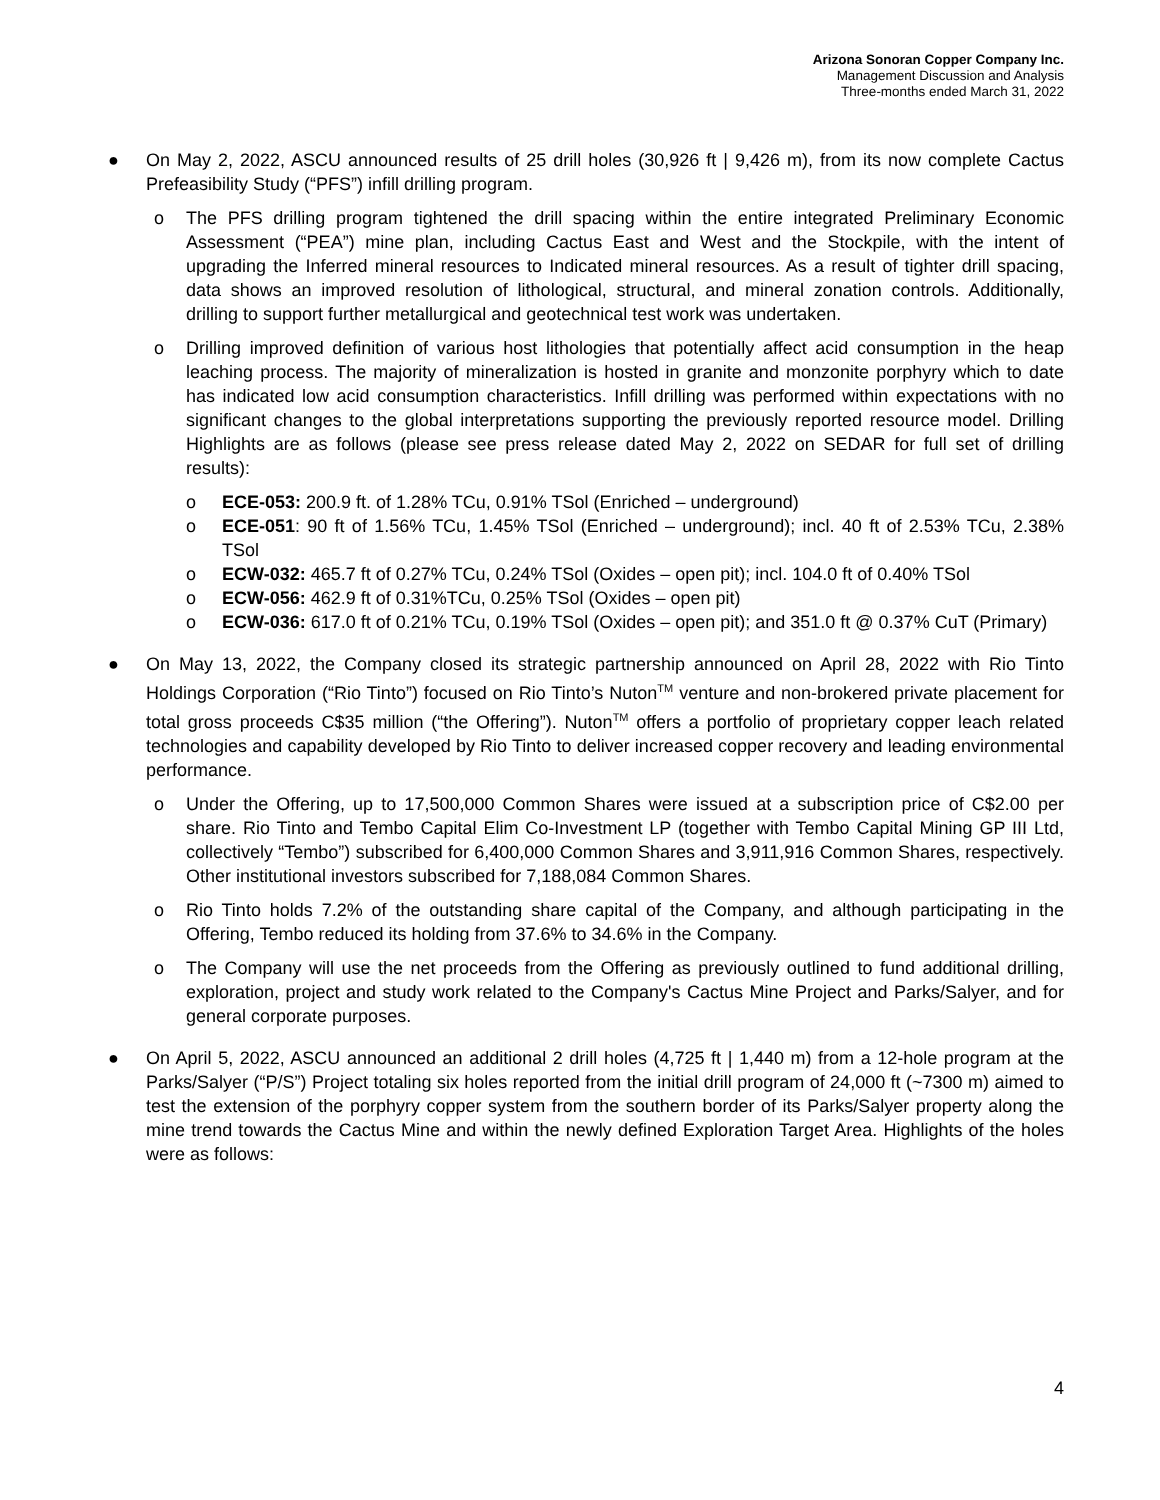Arizona Sonoran Copper Company Inc.
Management Discussion and Analysis
Three-months ended March 31, 2022
● On May 2, 2022, ASCU announced results of 25 drill holes (30,926 ft | 9,426 m), from its now complete Cactus Prefeasibility Study (“PFS”) infill drilling program.
o The PFS drilling program tightened the drill spacing within the entire integrated Preliminary Economic Assessment (“PEA”) mine plan, including Cactus East and West and the Stockpile, with the intent of upgrading the Inferred mineral resources to Indicated mineral resources. As a result of tighter drill spacing, data shows an improved resolution of lithological, structural, and mineral zonation controls. Additionally, drilling to support further metallurgical and geotechnical test work was undertaken.
o Drilling improved definition of various host lithologies that potentially affect acid consumption in the heap leaching process. The majority of mineralization is hosted in granite and monzonite porphyry which to date has indicated low acid consumption characteristics. Infill drilling was performed within expectations with no significant changes to the global interpretations supporting the previously reported resource model. Drilling Highlights are as follows (please see press release dated May 2, 2022 on SEDAR for full set of drilling results):
o ECE-053: 200.9 ft. of 1.28% TCu, 0.91% TSol (Enriched – underground)
o ECE-051: 90 ft of 1.56% TCu, 1.45% TSol (Enriched – underground); incl. 40 ft of 2.53% TCu, 2.38% TSol
o ECW-032: 465.7 ft of 0.27% TCu, 0.24% TSol (Oxides – open pit); incl. 104.0 ft of 0.40% TSol
o ECW-056: 462.9 ft of 0.31%TCu, 0.25% TSol (Oxides – open pit)
o ECW-036: 617.0 ft of 0.21% TCu, 0.19% TSol (Oxides – open pit); and 351.0 ft @ 0.37% CuT (Primary)
● On May 13, 2022, the Company closed its strategic partnership announced on April 28, 2022 with Rio Tinto Holdings Corporation (“Rio Tinto”) focused on Rio Tinto’s Nuton<sup>TM</sup> venture and non-brokered private placement for total gross proceeds C$35 million (“the Offering”). Nuton<sup>TM</sup> offers a portfolio of proprietary copper leach related technologies and capability developed by Rio Tinto to deliver increased copper recovery and leading environmental performance.
o Under the Offering, up to 17,500,000 Common Shares were issued at a subscription price of C$2.00 per share. Rio Tinto and Tembo Capital Elim Co-Investment LP (together with Tembo Capital Mining GP III Ltd, collectively “Tembo”) subscribed for 6,400,000 Common Shares and 3,911,916 Common Shares, respectively. Other institutional investors subscribed for 7,188,084 Common Shares.
o Rio Tinto holds 7.2% of the outstanding share capital of the Company, and although participating in the Offering, Tembo reduced its holding from 37.6% to 34.6% in the Company.
o The Company will use the net proceeds from the Offering as previously outlined to fund additional drilling, exploration, project and study work related to the Company's Cactus Mine Project and Parks/Salyer, and for general corporate purposes.
● On April 5, 2022, ASCU announced an additional 2 drill holes (4,725 ft | 1,440 m) from a 12-hole program at the Parks/Salyer (“P/S”) Project totaling six holes reported from the initial drill program of 24,000 ft (~7300 m) aimed to test the extension of the porphyry copper system from the southern border of its Parks/Salyer property along the mine trend towards the Cactus Mine and within the newly defined Exploration Target Area. Highlights of the holes were as follows:
4